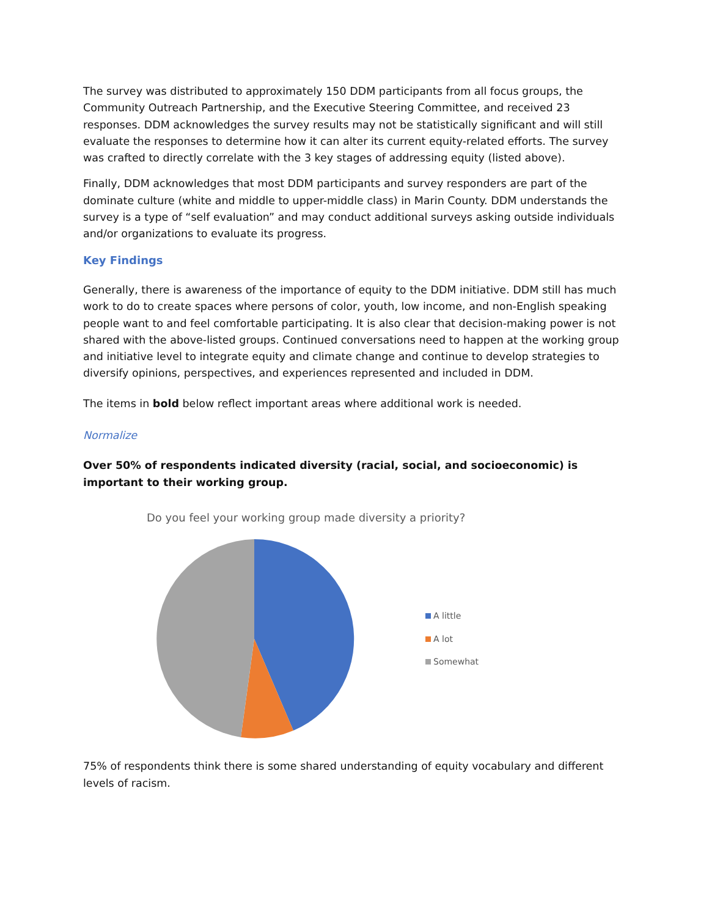The survey was distributed to approximately 150 DDM participants from all focus groups, the Community Outreach Partnership, and the Executive Steering Committee, and received 23 responses. DDM acknowledges the survey results may not be statistically significant and will still evaluate the responses to determine how it can alter its current equity-related efforts. The survey was crafted to directly correlate with the 3 key stages of addressing equity (listed above).
Finally, DDM acknowledges that most DDM participants and survey responders are part of the dominate culture (white and middle to upper-middle class) in Marin County. DDM understands the survey is a type of “self evaluation” and may conduct additional surveys asking outside individuals and/or organizations to evaluate its progress.
Key Findings
Generally, there is awareness of the importance of equity to the DDM initiative. DDM still has much work to do to create spaces where persons of color, youth, low income, and non-English speaking people want to and feel comfortable participating. It is also clear that decision-making power is not shared with the above-listed groups. Continued conversations need to happen at the working group and initiative level to integrate equity and climate change and continue to develop strategies to diversify opinions, perspectives, and experiences represented and included in DDM.
The items in bold below reflect important areas where additional work is needed.
Normalize
Over 50% of respondents indicated diversity (racial, social, and socioeconomic) is important to their working group.
Do you feel your working group made diversity a priority?
A little
A lot
Somewhat
75% of respondents think there is some shared understanding of equity vocabulary and different levels of racism.